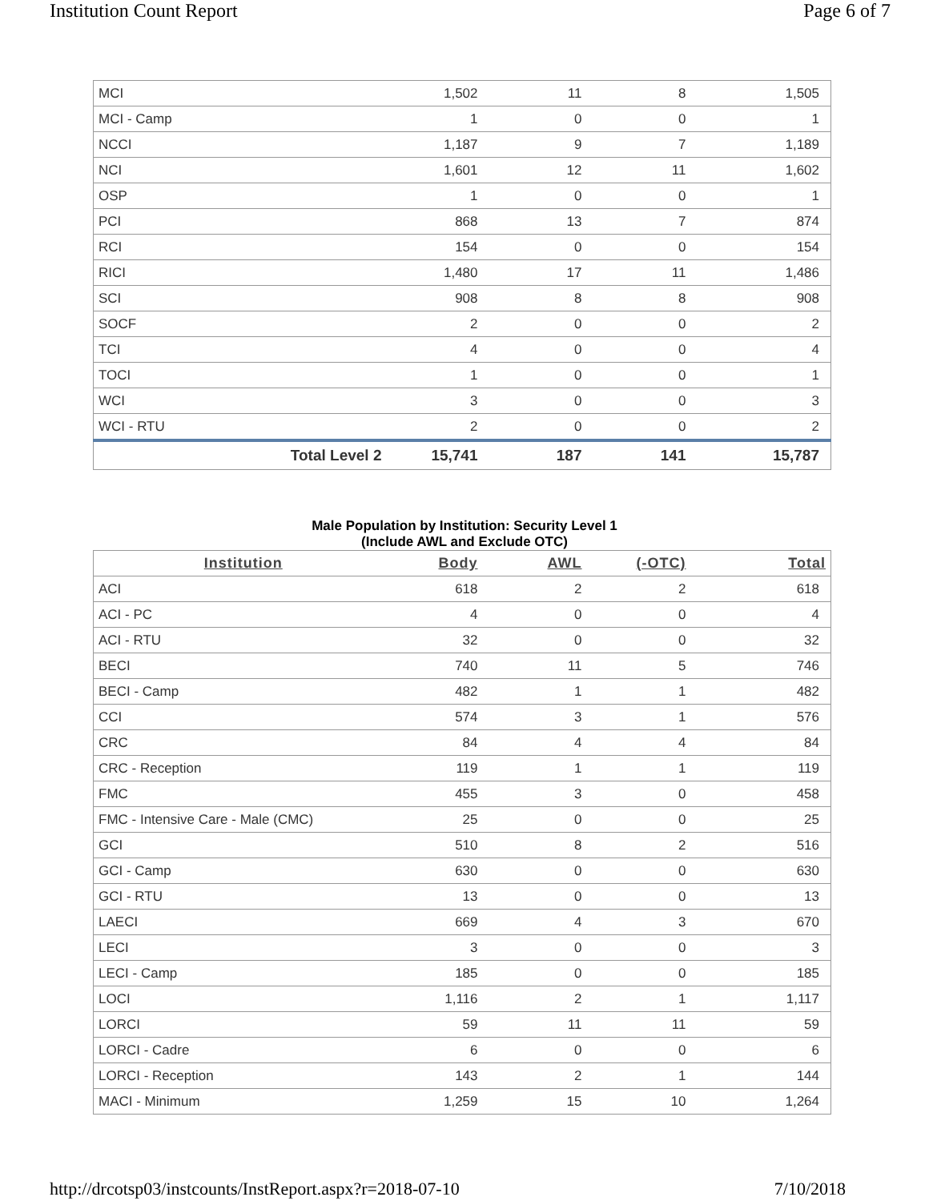Institution Count Report Page 6 of 7
| MCI | | 1,502 | 11 | 8 | 1,505 |
| MCI - Camp | | 1 | 0 | 0 | 1 |
| NCCI | | 1,187 | 9 | 7 | 1,189 |
| NCI | | 1,601 | 12 | 11 | 1,602 |
| OSP | | 1 | 0 | 0 | 1 |
| PCI | | 868 | 13 | 7 | 874 |
| RCI | | 154 | 0 | 0 | 154 |
| RICI | | 1,480 | 17 | 11 | 1,486 |
| SCI | | 908 | 8 | 8 | 908 |
| SOCF | | 2 | 0 | 0 | 2 |
| TCI | | 4 | 0 | 0 | 4 |
| TOCI | | 1 | 0 | 0 | 1 |
| WCI | | 3 | 0 | 0 | 3 |
| WCI - RTU | | 2 | 0 | 0 | 2 |
| | Total Level 2 | 15,741 | 187 | 141 | 15,787 |
Male Population by Institution: Security Level 1
(Include AWL and Exclude OTC)
| Institution | Body | AWL | (-OTC) | Total |
| --- | --- | --- | --- | --- |
| ACI | 618 | 2 | 2 | 618 |
| ACI - PC | 4 | 0 | 0 | 4 |
| ACI - RTU | 32 | 0 | 0 | 32 |
| BECI | 740 | 11 | 5 | 746 |
| BECI - Camp | 482 | 1 | 1 | 482 |
| CCI | 574 | 3 | 1 | 576 |
| CRC | 84 | 4 | 4 | 84 |
| CRC - Reception | 119 | 1 | 1 | 119 |
| FMC | 455 | 3 | 0 | 458 |
| FMC - Intensive Care - Male (CMC) | 25 | 0 | 0 | 25 |
| GCI | 510 | 8 | 2 | 516 |
| GCI - Camp | 630 | 0 | 0 | 630 |
| GCI - RTU | 13 | 0 | 0 | 13 |
| LAECI | 669 | 4 | 3 | 670 |
| LECI | 3 | 0 | 0 | 3 |
| LECI - Camp | 185 | 0 | 0 | 185 |
| LOCI | 1,116 | 2 | 1 | 1,117 |
| LORCI | 59 | 11 | 11 | 59 |
| LORCI - Cadre | 6 | 0 | 0 | 6 |
| LORCI - Reception | 143 | 2 | 1 | 144 |
| MACI - Minimum | 1,259 | 15 | 10 | 1,264 |
http://drcotsp03/instcounts/InstReport.aspx?r=2018-07-10 7/10/2018